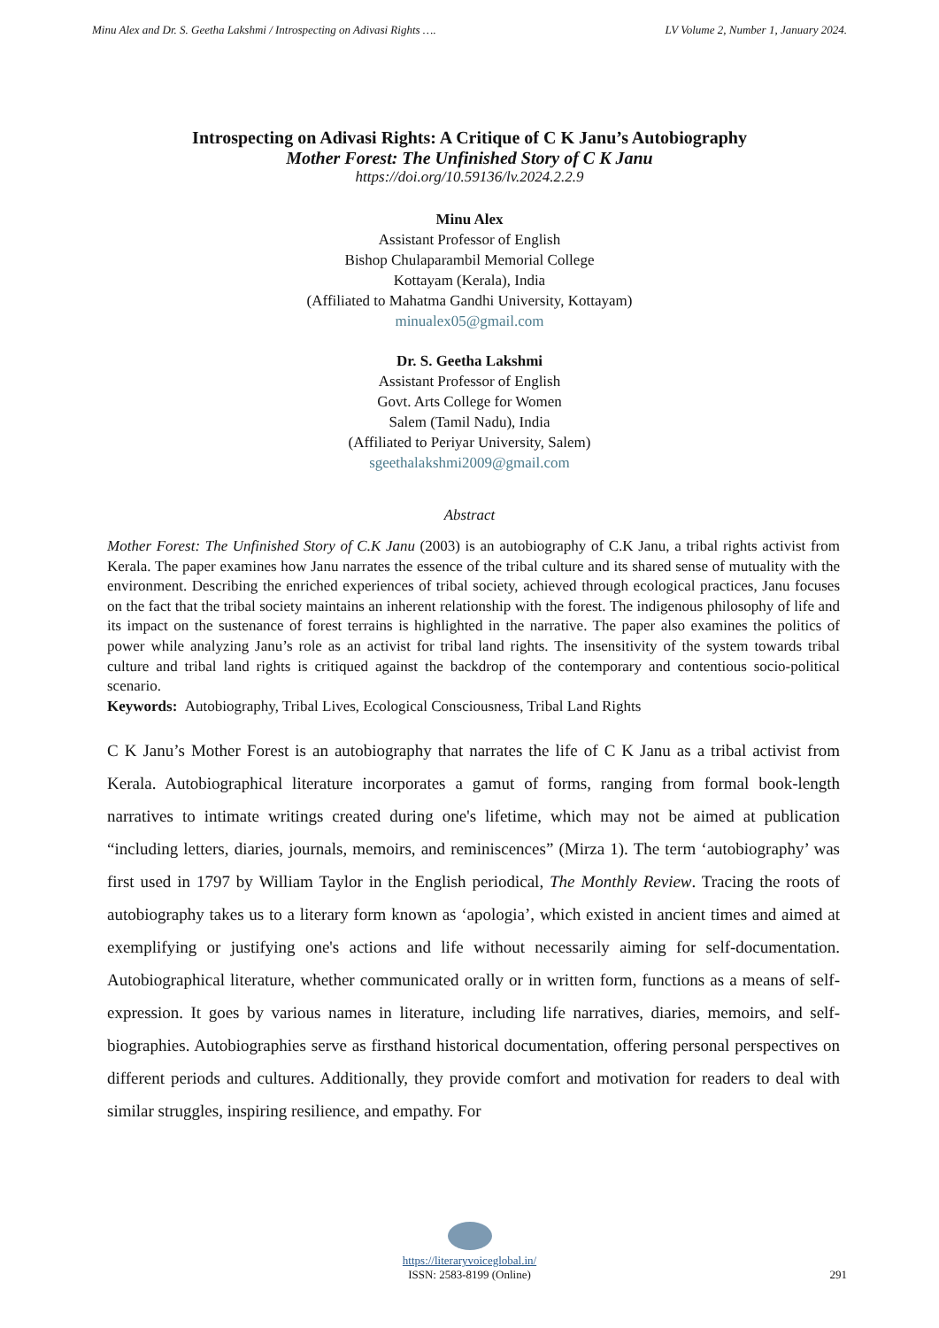Minu Alex and Dr. S. Geetha Lakshmi / Introspecting on Adivasi Rights …. LV Volume 2, Number 1, January 2024.
Introspecting on Adivasi Rights: A Critique of C K Janu’s Autobiography
Mother Forest: The Unfinished Story of C K Janu
https://doi.org/10.59136/lv.2024.2.2.9
Minu Alex
Assistant Professor of English
Bishop Chulaparambil Memorial College
Kottayam (Kerala), India
(Affiliated to Mahatma Gandhi University, Kottayam)
minualex05@gmail.com
Dr. S. Geetha Lakshmi
Assistant Professor of English
Govt. Arts College for Women
Salem (Tamil Nadu), India
(Affiliated to Periyar University, Salem)
sgeethalakshmi2009@gmail.com
Abstract
Mother Forest: The Unfinished Story of C.K Janu (2003) is an autobiography of C.K Janu, a tribal rights activist from Kerala. The paper examines how Janu narrates the essence of the tribal culture and its shared sense of mutuality with the environment. Describing the enriched experiences of tribal society, achieved through ecological practices, Janu focuses on the fact that the tribal society maintains an inherent relationship with the forest. The indigenous philosophy of life and its impact on the sustenance of forest terrains is highlighted in the narrative. The paper also examines the politics of power while analyzing Janu’s role as an activist for tribal land rights. The insensitivity of the system towards tribal culture and tribal land rights is critiqued against the backdrop of the contemporary and contentious socio-political scenario.
Keywords: Autobiography, Tribal Lives, Ecological Consciousness, Tribal Land Rights
C K Janu’s Mother Forest is an autobiography that narrates the life of C K Janu as a tribal activist from Kerala. Autobiographical literature incorporates a gamut of forms, ranging from formal book-length narratives to intimate writings created during one's lifetime, which may not be aimed at publication “including letters, diaries, journals, memoirs, and reminiscences” (Mirza 1). The term ‘autobiography’ was first used in 1797 by William Taylor in the English periodical, The Monthly Review. Tracing the roots of autobiography takes us to a literary form known as ‘apologia’, which existed in ancient times and aimed at exemplifying or justifying one's actions and life without necessarily aiming for self-documentation. Autobiographical literature, whether communicated orally or in written form, functions as a means of self-expression. It goes by various names in literature, including life narratives, diaries, memoirs, and self-biographies. Autobiographies serve as firsthand historical documentation, offering personal perspectives on different periods and cultures. Additionally, they provide comfort and motivation for readers to deal with similar struggles, inspiring resilience, and empathy. For
https://literaryvoiceglobal.in/
ISSN: 2583-8199 (Online)
291